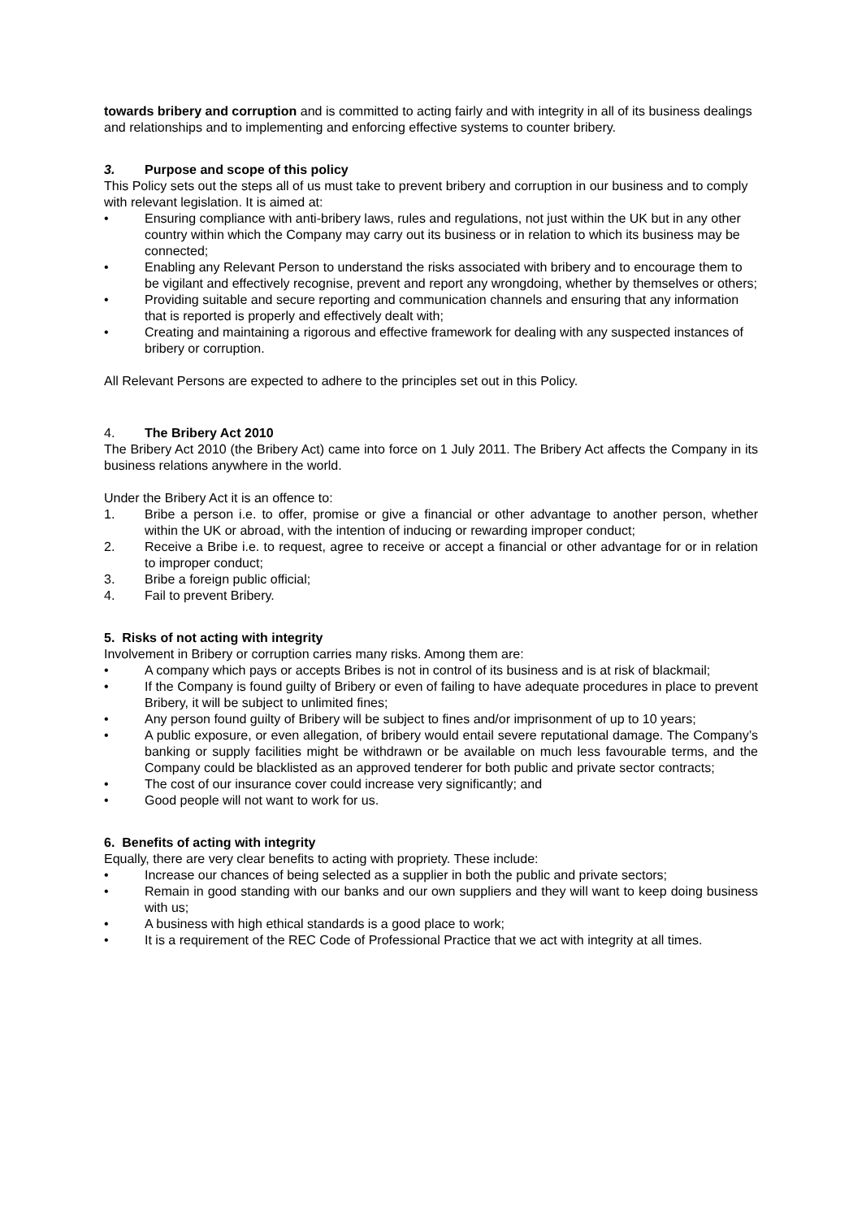towards bribery and corruption and is committed to acting fairly and with integrity in all of its business dealings and relationships and to implementing and enforcing effective systems to counter bribery.
3. Purpose and scope of this policy
This Policy sets out the steps all of us must take to prevent bribery and corruption in our business and to comply with relevant legislation. It is aimed at:
• Ensuring compliance with anti-bribery laws, rules and regulations, not just within the UK but in any other country within which the Company may carry out its business or in relation to which its business may be connected;
• Enabling any Relevant Person to understand the risks associated with bribery and to encourage them to be vigilant and effectively recognise, prevent and report any wrongdoing, whether by themselves or others;
• Providing suitable and secure reporting and communication channels and ensuring that any information that is reported is properly and effectively dealt with;
• Creating and maintaining a rigorous and effective framework for dealing with any suspected instances of bribery or corruption.
All Relevant Persons are expected to adhere to the principles set out in this Policy.
4. The Bribery Act 2010
The Bribery Act 2010 (the Bribery Act) came into force on 1 July 2011. The Bribery Act affects the Company in its business relations anywhere in the world.
Under the Bribery Act it is an offence to:
1. Bribe a person i.e. to offer, promise or give a financial or other advantage to another person, whether within the UK or abroad, with the intention of inducing or rewarding improper conduct;
2. Receive a Bribe i.e. to request, agree to receive or accept a financial or other advantage for or in relation to improper conduct;
3. Bribe a foreign public official;
4. Fail to prevent Bribery.
5. Risks of not acting with integrity
Involvement in Bribery or corruption carries many risks. Among them are:
• A company which pays or accepts Bribes is not in control of its business and is at risk of blackmail;
• If the Company is found guilty of Bribery or even of failing to have adequate procedures in place to prevent Bribery, it will be subject to unlimited fines;
• Any person found guilty of Bribery will be subject to fines and/or imprisonment of up to 10 years;
• A public exposure, or even allegation, of bribery would entail severe reputational damage. The Company’s banking or supply facilities might be withdrawn or be available on much less favourable terms, and the Company could be blacklisted as an approved tenderer for both public and private sector contracts;
• The cost of our insurance cover could increase very significantly; and
• Good people will not want to work for us.
6. Benefits of acting with integrity
Equally, there are very clear benefits to acting with propriety. These include:
• Increase our chances of being selected as a supplier in both the public and private sectors;
• Remain in good standing with our banks and our own suppliers and they will want to keep doing business with us;
• A business with high ethical standards is a good place to work;
• It is a requirement of the REC Code of Professional Practice that we act with integrity at all times.